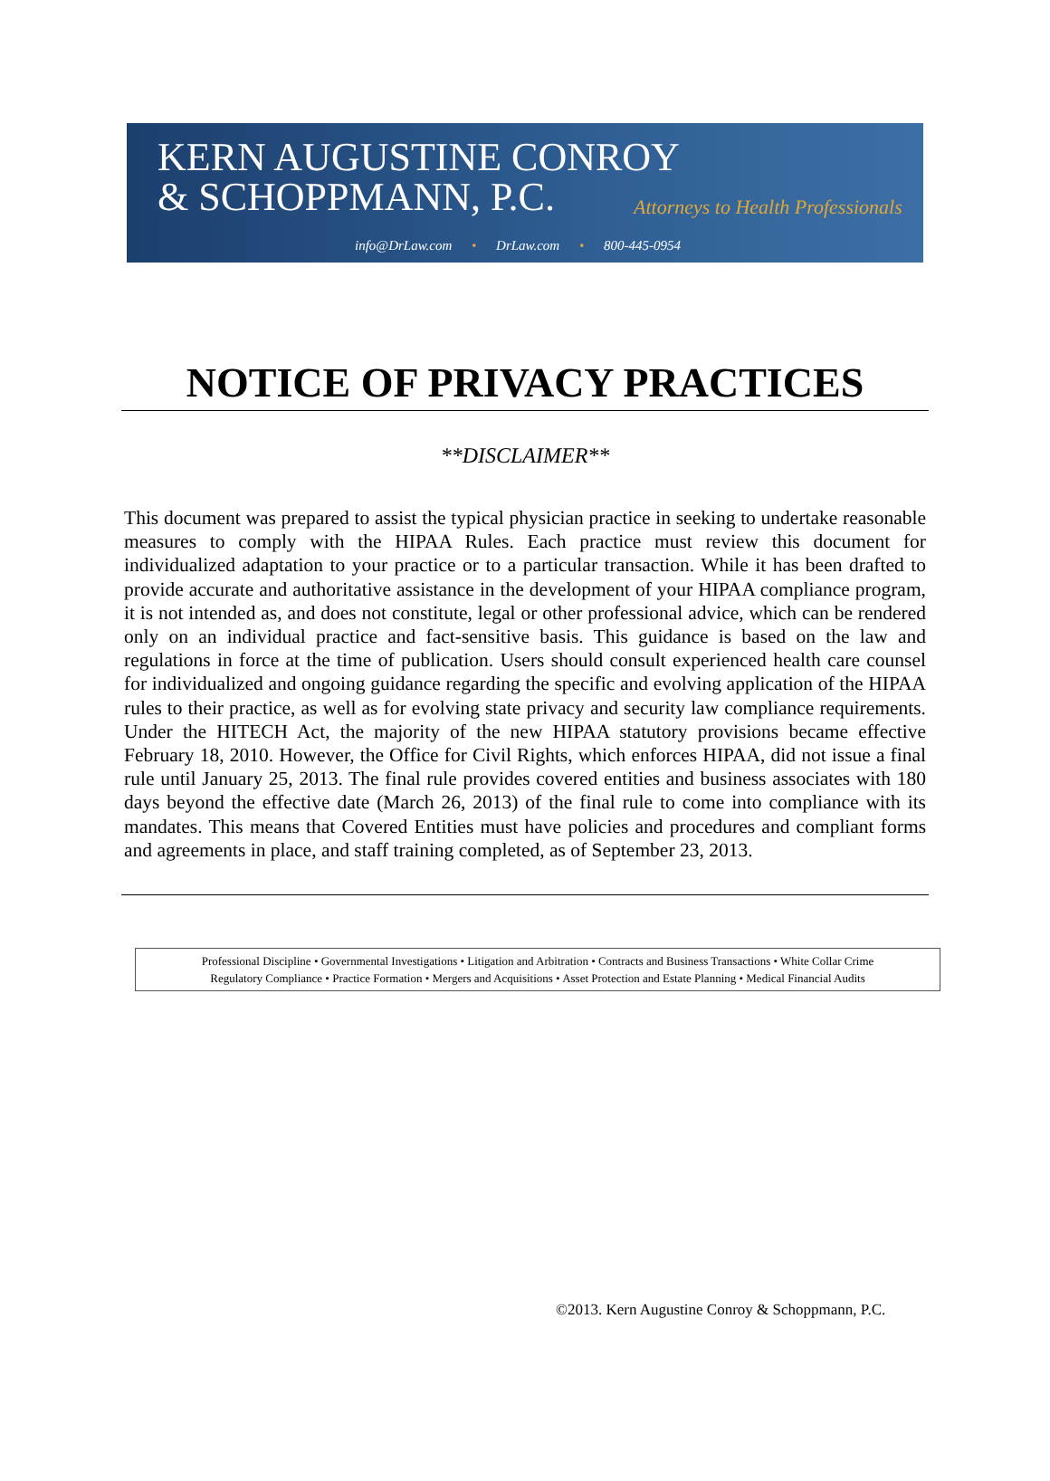KERN AUGUSTINE CONROY
& SCHOPPMANN, P.C.
Attorneys to Health Professionals
info@DrLaw.com • DrLaw.com • 800-445-0954
NOTICE OF PRIVACY PRACTICES
**DISCLAIMER**
This document was prepared to assist the typical physician practice in seeking to undertake reasonable measures to comply with the HIPAA Rules. Each practice must review this document for individualized adaptation to your practice or to a particular transaction. While it has been drafted to provide accurate and authoritative assistance in the development of your HIPAA compliance program, it is not intended as, and does not constitute, legal or other professional advice, which can be rendered only on an individual practice and fact-sensitive basis. This guidance is based on the law and regulations in force at the time of publication. Users should consult experienced health care counsel for individualized and ongoing guidance regarding the specific and evolving application of the HIPAA rules to their practice, as well as for evolving state privacy and security law compliance requirements. Under the HITECH Act, the majority of the new HIPAA statutory provisions became effective February 18, 2010. However, the Office for Civil Rights, which enforces HIPAA, did not issue a final rule until January 25, 2013. The final rule provides covered entities and business associates with 180 days beyond the effective date (March 26, 2013) of the final rule to come into compliance with its mandates. This means that Covered Entities must have policies and procedures and compliant forms and agreements in place, and staff training completed, as of September 23, 2013.
Professional Discipline • Governmental Investigations • Litigation and Arbitration • Contracts and Business Transactions • White Collar Crime
Regulatory Compliance • Practice Formation • Mergers and Acquisitions • Asset Protection and Estate Planning • Medical Financial Audits
©2013. Kern Augustine Conroy & Schoppmann, P.C.